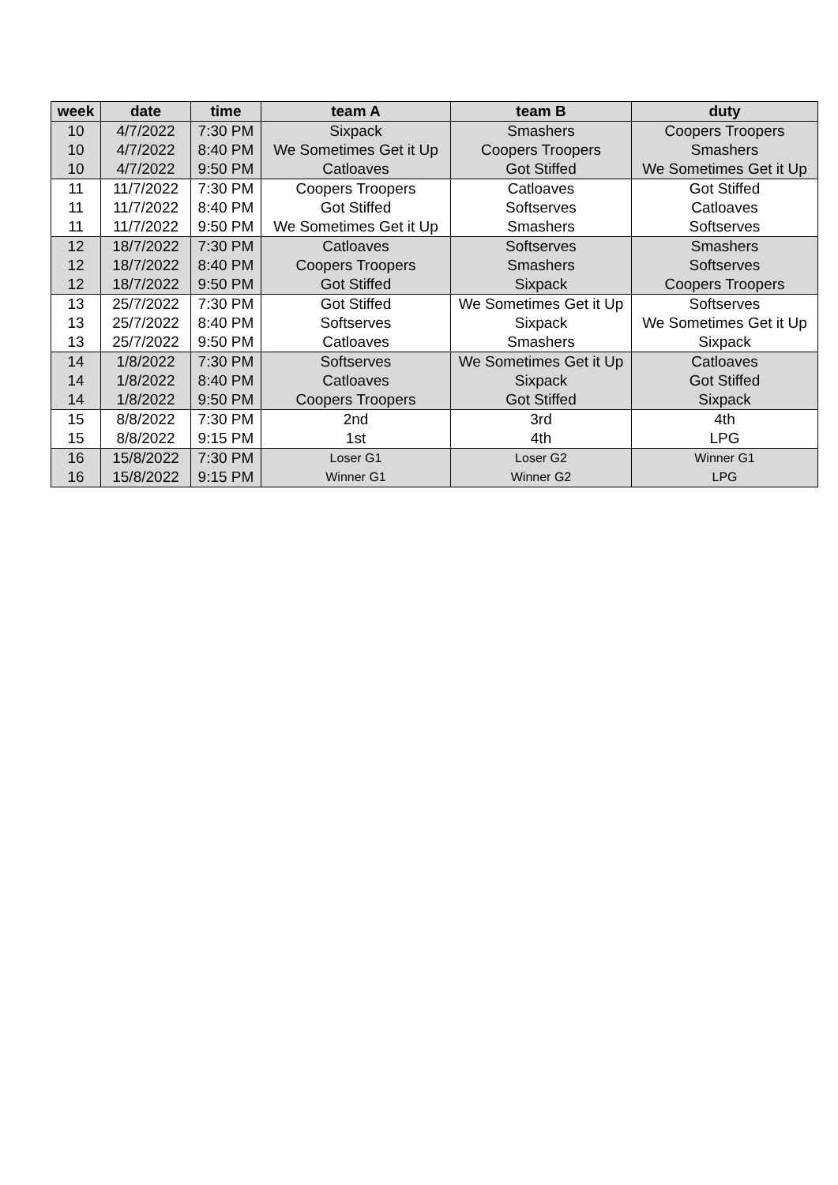| week | date | time | team A | team B | duty |
| --- | --- | --- | --- | --- | --- |
| 10 | 4/7/2022 | 7:30 PM | Sixpack | Smashers | Coopers Troopers |
| 10 | 4/7/2022 | 8:40 PM | We Sometimes Get it Up | Coopers Troopers | Smashers |
| 10 | 4/7/2022 | 9:50 PM | Catloaves | Got Stiffed | We Sometimes Get it Up |
| 11 | 11/7/2022 | 7:30 PM | Coopers Troopers | Catloaves | Got Stiffed |
| 11 | 11/7/2022 | 8:40 PM | Got Stiffed | Softserves | Catloaves |
| 11 | 11/7/2022 | 9:50 PM | We Sometimes Get it Up | Smashers | Softserves |
| 12 | 18/7/2022 | 7:30 PM | Catloaves | Softserves | Smashers |
| 12 | 18/7/2022 | 8:40 PM | Coopers Troopers | Smashers | Softserves |
| 12 | 18/7/2022 | 9:50 PM | Got Stiffed | Sixpack | Coopers Troopers |
| 13 | 25/7/2022 | 7:30 PM | Got Stiffed | We Sometimes Get it Up | Softserves |
| 13 | 25/7/2022 | 8:40 PM | Softserves | Sixpack | We Sometimes Get it Up |
| 13 | 25/7/2022 | 9:50 PM | Catloaves | Smashers | Sixpack |
| 14 | 1/8/2022 | 7:30 PM | Softserves | We Sometimes Get it Up | Catloaves |
| 14 | 1/8/2022 | 8:40 PM | Catloaves | Sixpack | Got Stiffed |
| 14 | 1/8/2022 | 9:50 PM | Coopers Troopers | Got Stiffed | Sixpack |
| 15 | 8/8/2022 | 7:30 PM | 2nd | 3rd | 4th |
| 15 | 8/8/2022 | 9:15 PM | 1st | 4th | LPG |
| 16 | 15/8/2022 | 7:30 PM | Loser G1 | Loser G2 | Winner G1 |
| 16 | 15/8/2022 | 9:15 PM | Winner G1 | Winner G2 | LPG |